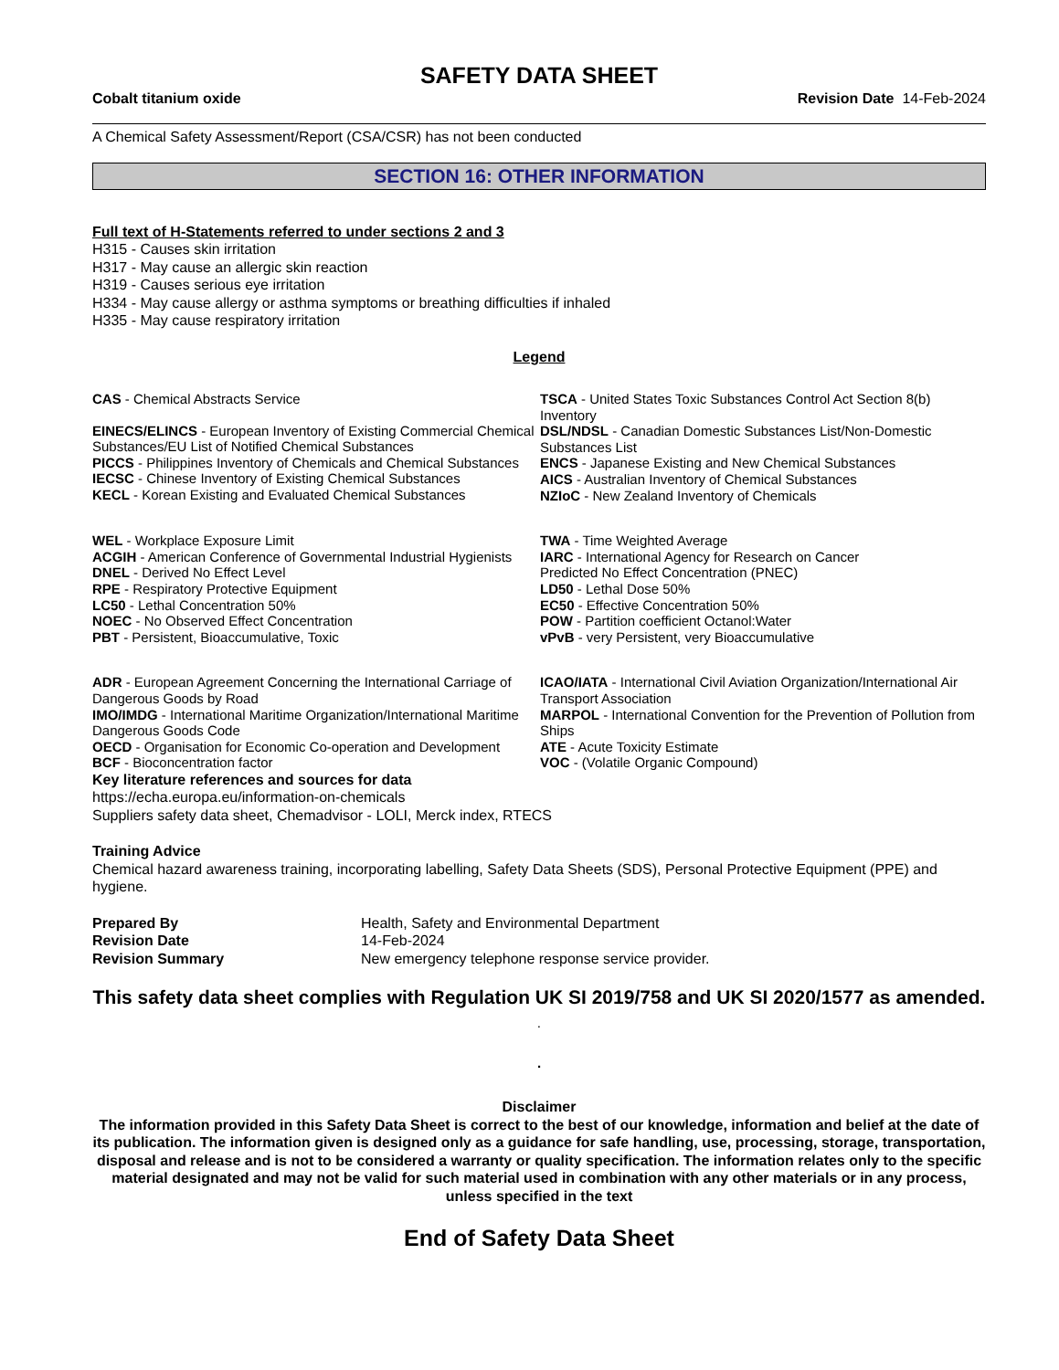SAFETY DATA SHEET
Cobalt titanium oxide Revision Date 14-Feb-2024
A Chemical Safety Assessment/Report (CSA/CSR) has not been conducted
SECTION 16: OTHER INFORMATION
Full text of H-Statements referred to under sections 2 and 3
H315 - Causes skin irritation
H317 - May cause an allergic skin reaction
H319 - Causes serious eye irritation
H334 - May cause allergy or asthma symptoms or breathing difficulties if inhaled
H335 - May cause respiratory irritation
Legend
CAS - Chemical Abstracts Service
EINECS/ELINCS - European Inventory of Existing Commercial Chemical Substances/EU List of Notified Chemical Substances
PICCS - Philippines Inventory of Chemicals and Chemical Substances
IECSC - Chinese Inventory of Existing Chemical Substances
KECL - Korean Existing and Evaluated Chemical Substances
TSCA - United States Toxic Substances Control Act Section 8(b) Inventory
DSL/NDSL - Canadian Domestic Substances List/Non-Domestic Substances List
ENCS - Japanese Existing and New Chemical Substances
AICS - Australian Inventory of Chemical Substances
NZIoC - New Zealand Inventory of Chemicals
WEL - Workplace Exposure Limit
ACGIH - American Conference of Governmental Industrial Hygienists
DNEL - Derived No Effect Level
RPE - Respiratory Protective Equipment
LC50 - Lethal Concentration 50%
NOEC - No Observed Effect Concentration
PBT - Persistent, Bioaccumulative, Toxic
TWA - Time Weighted Average
IARC - International Agency for Research on Cancer
Predicted No Effect Concentration (PNEC)
LD50 - Lethal Dose 50%
EC50 - Effective Concentration 50%
POW - Partition coefficient Octanol:Water
vPvB - very Persistent, very Bioaccumulative
ADR - European Agreement Concerning the International Carriage of Dangerous Goods by Road
IMO/IMDG - International Maritime Organization/International Maritime Dangerous Goods Code
OECD - Organisation for Economic Co-operation and Development
BCF - Bioconcentration factor
ICAO/IATA - International Civil Aviation Organization/International Air Transport Association
MARPOL - International Convention for the Prevention of Pollution from Ships
ATE - Acute Toxicity Estimate
VOC - (Volatile Organic Compound)
Key literature references and sources for data
https://echa.europa.eu/information-on-chemicals
Suppliers safety data sheet, Chemadvisor - LOLI, Merck index, RTECS
Training Advice
Chemical hazard awareness training, incorporating labelling, Safety Data Sheets (SDS), Personal Protective Equipment (PPE) and hygiene.
Prepared By Health, Safety and Environmental Department Revision Date 14-Feb-2024 Revision Summary New emergency telephone response service provider.
This safety data sheet complies with Regulation UK SI 2019/758 and UK SI 2020/1577 as amended. .
.
Disclaimer
The information provided in this Safety Data Sheet is correct to the best of our knowledge, information and belief at the date of its publication. The information given is designed only as a guidance for safe handling, use, processing, storage, transportation, disposal and release and is not to be considered a warranty or quality specification. The information relates only to the specific material designated and may not be valid for such material used in combination with any other materials or in any process, unless specified in the text
End of Safety Data Sheet